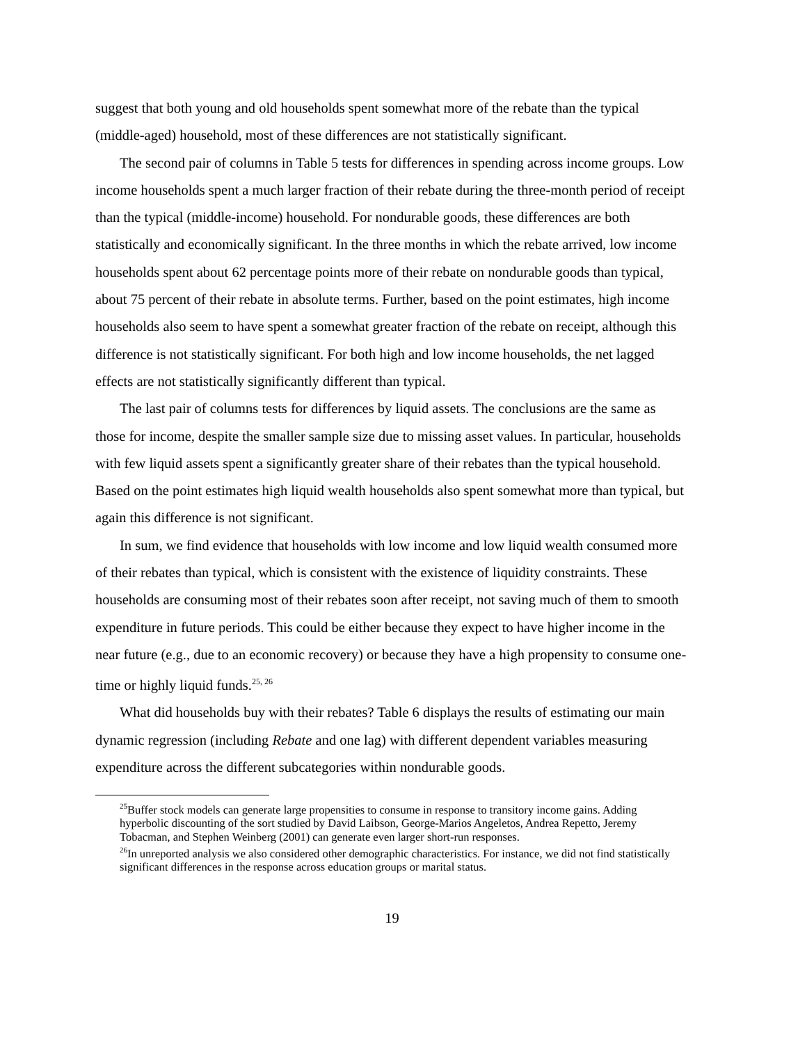suggest that both young and old households spent somewhat more of the rebate than the typical (middle-aged) household, most of these differences are not statistically significant.
The second pair of columns in Table 5 tests for differences in spending across income groups. Low income households spent a much larger fraction of their rebate during the three-month period of receipt than the typical (middle-income) household. For nondurable goods, these differences are both statistically and economically significant. In the three months in which the rebate arrived, low income households spent about 62 percentage points more of their rebate on nondurable goods than typical, about 75 percent of their rebate in absolute terms. Further, based on the point estimates, high income households also seem to have spent a somewhat greater fraction of the rebate on receipt, although this difference is not statistically significant. For both high and low income households, the net lagged effects are not statistically significantly different than typical.
The last pair of columns tests for differences by liquid assets. The conclusions are the same as those for income, despite the smaller sample size due to missing asset values. In particular, households with few liquid assets spent a significantly greater share of their rebates than the typical household. Based on the point estimates high liquid wealth households also spent somewhat more than typical, but again this difference is not significant.
In sum, we find evidence that households with low income and low liquid wealth consumed more of their rebates than typical, which is consistent with the existence of liquidity constraints. These households are consuming most of their rebates soon after receipt, not saving much of them to smooth expenditure in future periods. This could be either because they expect to have higher income in the near future (e.g., due to an economic recovery) or because they have a high propensity to consume one-time or highly liquid funds.<sup>25, 26</sup>
What did households buy with their rebates? Table 6 displays the results of estimating our main dynamic regression (including Rebate and one lag) with different dependent variables measuring expenditure across the different subcategories within nondurable goods.
<sup>25</sup> Buffer stock models can generate large propensities to consume in response to transitory income gains. Adding hyperbolic discounting of the sort studied by David Laibson, George-Marios Angeletos, Andrea Repetto, Jeremy Tobacman, and Stephen Weinberg (2001) can generate even larger short-run responses.
<sup>26</sup> In unreported analysis we also considered other demographic characteristics. For instance, we did not find statistically significant differences in the response across education groups or marital status.
19